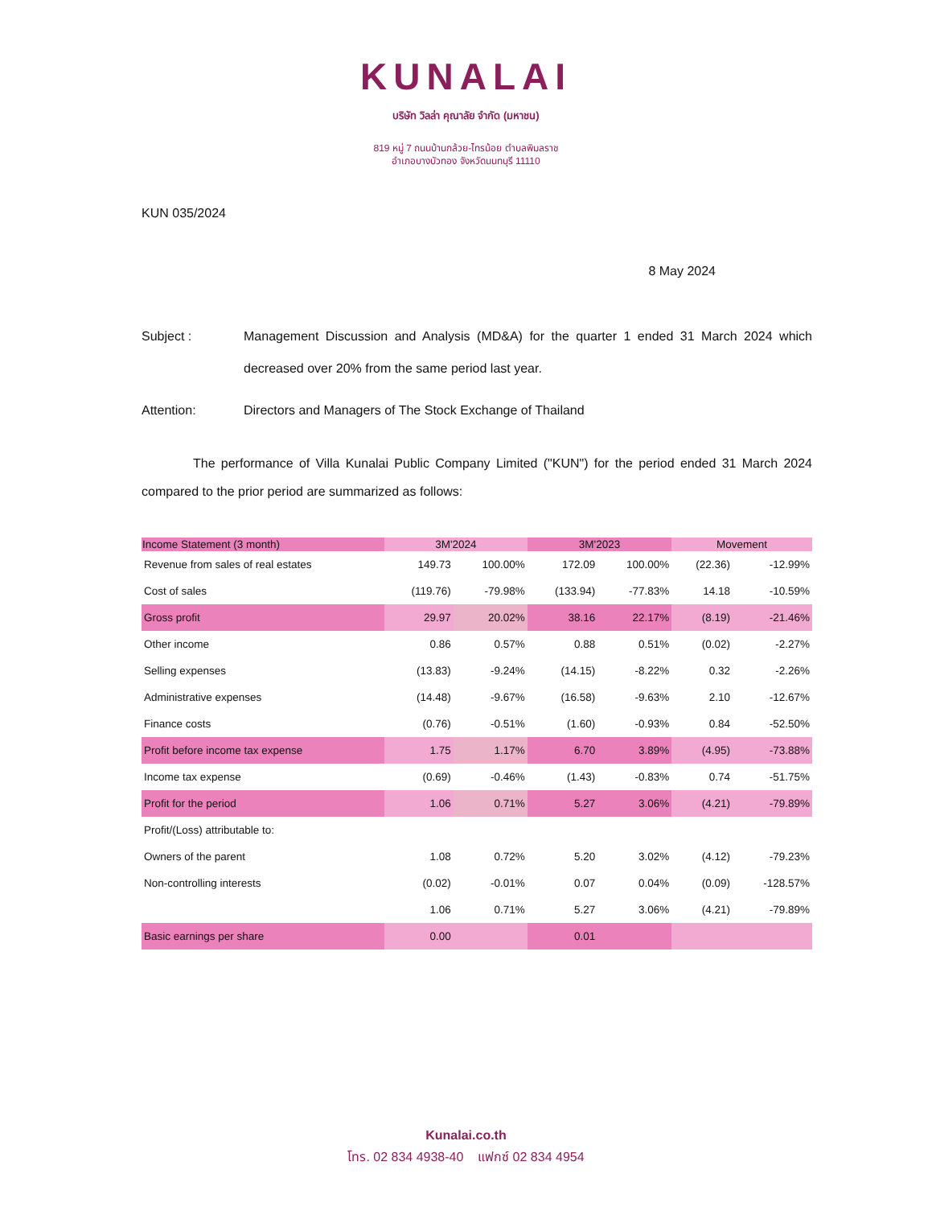KUNALAI
บริษัท วิลล่า คุณาลัย จำกัด (มหาชน)
819 หมู่ 7 ถนนบ้านกล้วย-ไทรน้อย ตำบลพิมลราช
อำเภอบางบัวทอง จังหวัดนนทบุรี 11110
KUN 035/2024
8 May 2024
Subject : Management Discussion and Analysis (MD&A) for the quarter 1 ended 31 March 2024 which decreased over 20% from the same period last year.
Attention: Directors and Managers of The Stock Exchange of Thailand
The performance of Villa Kunalai Public Company Limited ("KUN") for the period ended 31 March 2024 compared to the prior period are summarized as follows:
| Income Statement (3 month) | 3M'2024 | | 3M'2023 | | Movement | |
| --- | --- | --- | --- | --- | --- | --- |
| Revenue from sales of real estates | 149.73 | 100.00% | 172.09 | 100.00% | (22.36) | -12.99% |
| Cost of sales | (119.76) | -79.98% | (133.94) | -77.83% | 14.18 | -10.59% |
| Gross profit | 29.97 | 20.02% | 38.16 | 22.17% | (8.19) | -21.46% |
| Other income | 0.86 | 0.57% | 0.88 | 0.51% | (0.02) | -2.27% |
| Selling expenses | (13.83) | -9.24% | (14.15) | -8.22% | 0.32 | -2.26% |
| Administrative expenses | (14.48) | -9.67% | (16.58) | -9.63% | 2.10 | -12.67% |
| Finance costs | (0.76) | -0.51% | (1.60) | -0.93% | 0.84 | -52.50% |
| Profit before income tax expense | 1.75 | 1.17% | 6.70 | 3.89% | (4.95) | -73.88% |
| Income tax expense | (0.69) | -0.46% | (1.43) | -0.83% | 0.74 | -51.75% |
| Profit for the period | 1.06 | 0.71% | 5.27 | 3.06% | (4.21) | -79.89% |
| Profit/(Loss) attributable to: | | | | | | |
| Owners of the parent | 1.08 | 0.72% | 5.20 | 3.02% | (4.12) | -79.23% |
| Non-controlling interests | (0.02) | -0.01% | 0.07 | 0.04% | (0.09) | -128.57% |
| | 1.06 | 0.71% | 5.27 | 3.06% | (4.21) | -79.89% |
| Basic earnings per share | 0.00 | | 0.01 | | | |
Kunalai.co.th
โทร. 02 834 4938-40 แฟกซ์ 02 834 4954